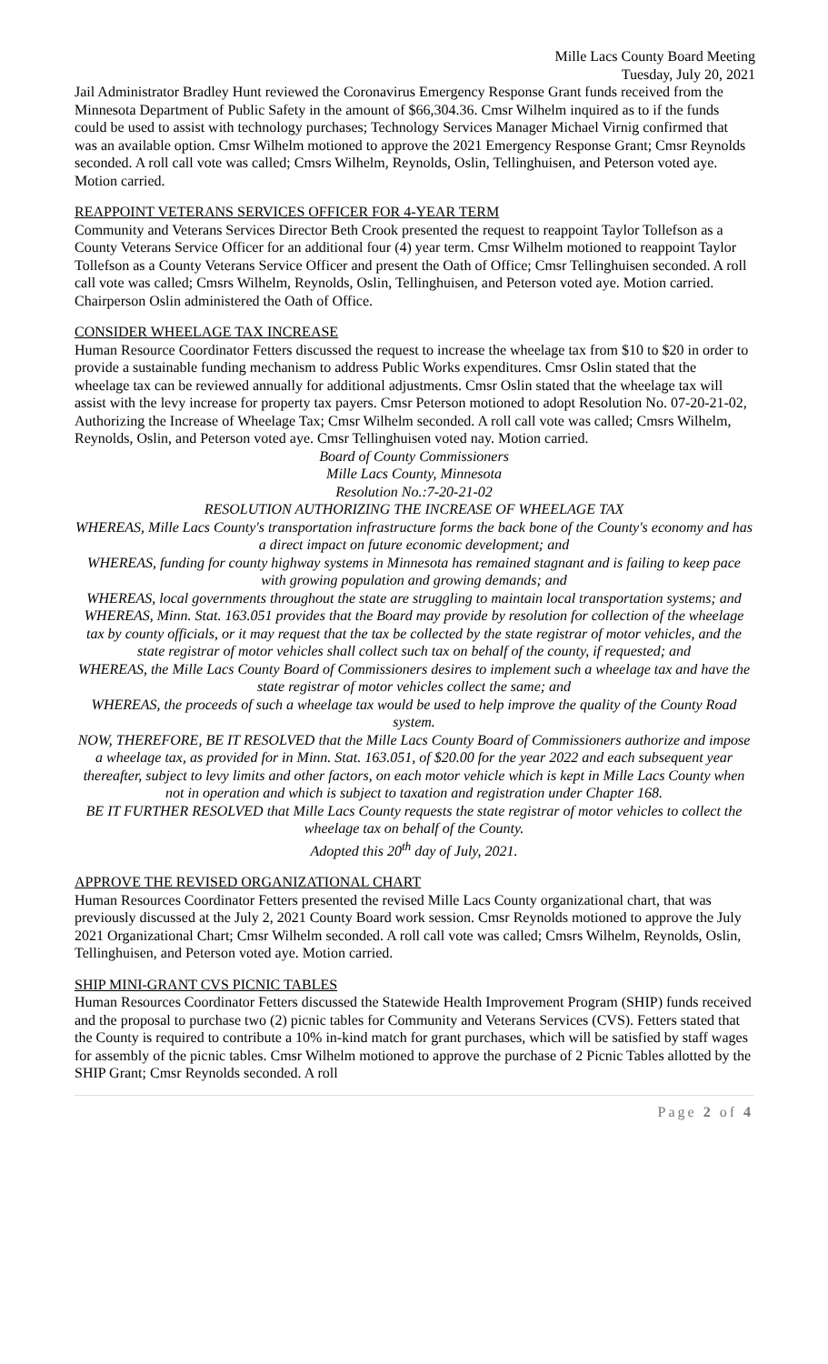Mille Lacs County Board Meeting
Tuesday, July 20, 2021
Jail Administrator Bradley Hunt reviewed the Coronavirus Emergency Response Grant funds received from the Minnesota Department of Public Safety in the amount of $66,304.36. Cmsr Wilhelm inquired as to if the funds could be used to assist with technology purchases; Technology Services Manager Michael Virnig confirmed that was an available option. Cmsr Wilhelm motioned to approve the 2021 Emergency Response Grant; Cmsr Reynolds seconded. A roll call vote was called; Cmsrs Wilhelm, Reynolds, Oslin, Tellinghuisen, and Peterson voted aye. Motion carried.
REAPPOINT VETERANS SERVICES OFFICER FOR 4-YEAR TERM
Community and Veterans Services Director Beth Crook presented the request to reappoint Taylor Tollefson as a County Veterans Service Officer for an additional four (4) year term. Cmsr Wilhelm motioned to reappoint Taylor Tollefson as a County Veterans Service Officer and present the Oath of Office; Cmsr Tellinghuisen seconded. A roll call vote was called; Cmsrs Wilhelm, Reynolds, Oslin, Tellinghuisen, and Peterson voted aye. Motion carried. Chairperson Oslin administered the Oath of Office.
CONSIDER WHEELAGE TAX INCREASE
Human Resource Coordinator Fetters discussed the request to increase the wheelage tax from $10 to $20 in order to provide a sustainable funding mechanism to address Public Works expenditures. Cmsr Oslin stated that the wheelage tax can be reviewed annually for additional adjustments. Cmsr Oslin stated that the wheelage tax will assist with the levy increase for property tax payers. Cmsr Peterson motioned to adopt Resolution No. 07-20-21-02, Authorizing the Increase of Wheelage Tax; Cmsr Wilhelm seconded. A roll call vote was called; Cmsrs Wilhelm, Reynolds, Oslin, and Peterson voted aye. Cmsr Tellinghuisen voted nay. Motion carried.
Board of County Commissioners
Mille Lacs County, Minnesota
Resolution No.:7-20-21-02
RESOLUTION AUTHORIZING THE INCREASE OF WHEELAGE TAX
WHEREAS, Mille Lacs County's transportation infrastructure forms the back bone of the County's economy and has a direct impact on future economic development; and
WHEREAS, funding for county highway systems in Minnesota has remained stagnant and is failing to keep pace with growing population and growing demands; and
WHEREAS, local governments throughout the state are struggling to maintain local transportation systems; and
WHEREAS, Minn. Stat. 163.051 provides that the Board may provide by resolution for collection of the wheelage tax by county officials, or it may request that the tax be collected by the state registrar of motor vehicles, and the state registrar of motor vehicles shall collect such tax on behalf of the county, if requested; and
WHEREAS, the Mille Lacs County Board of Commissioners desires to implement such a wheelage tax and have the state registrar of motor vehicles collect the same; and
WHEREAS, the proceeds of such a wheelage tax would be used to help improve the quality of the County Road system.
NOW, THEREFORE, BE IT RESOLVED that the Mille Lacs County Board of Commissioners authorize and impose a wheelage tax, as provided for in Minn. Stat. 163.051, of $20.00 for the year 2022 and each subsequent year thereafter, subject to levy limits and other factors, on each motor vehicle which is kept in Mille Lacs County when not in operation and which is subject to taxation and registration under Chapter 168.
BE IT FURTHER RESOLVED that Mille Lacs County requests the state registrar of motor vehicles to collect the wheelage tax on behalf of the County.
Adopted this 20<sup>th</sup> day of July, 2021.
APPROVE THE REVISED ORGANIZATIONAL CHART
Human Resources Coordinator Fetters presented the revised Mille Lacs County organizational chart, that was previously discussed at the July 2, 2021 County Board work session. Cmsr Reynolds motioned to approve the July 2021 Organizational Chart; Cmsr Wilhelm seconded. A roll call vote was called; Cmsrs Wilhelm, Reynolds, Oslin, Tellinghuisen, and Peterson voted aye. Motion carried.
SHIP MINI-GRANT CVS PICNIC TABLES
Human Resources Coordinator Fetters discussed the Statewide Health Improvement Program (SHIP) funds received and the proposal to purchase two (2) picnic tables for Community and Veterans Services (CVS). Fetters stated that the County is required to contribute a 10% in-kind match for grant purchases, which will be satisfied by staff wages for assembly of the picnic tables. Cmsr Wilhelm motioned to approve the purchase of 2 Picnic Tables allotted by the SHIP Grant; Cmsr Reynolds seconded. A roll
Page 2 of 4